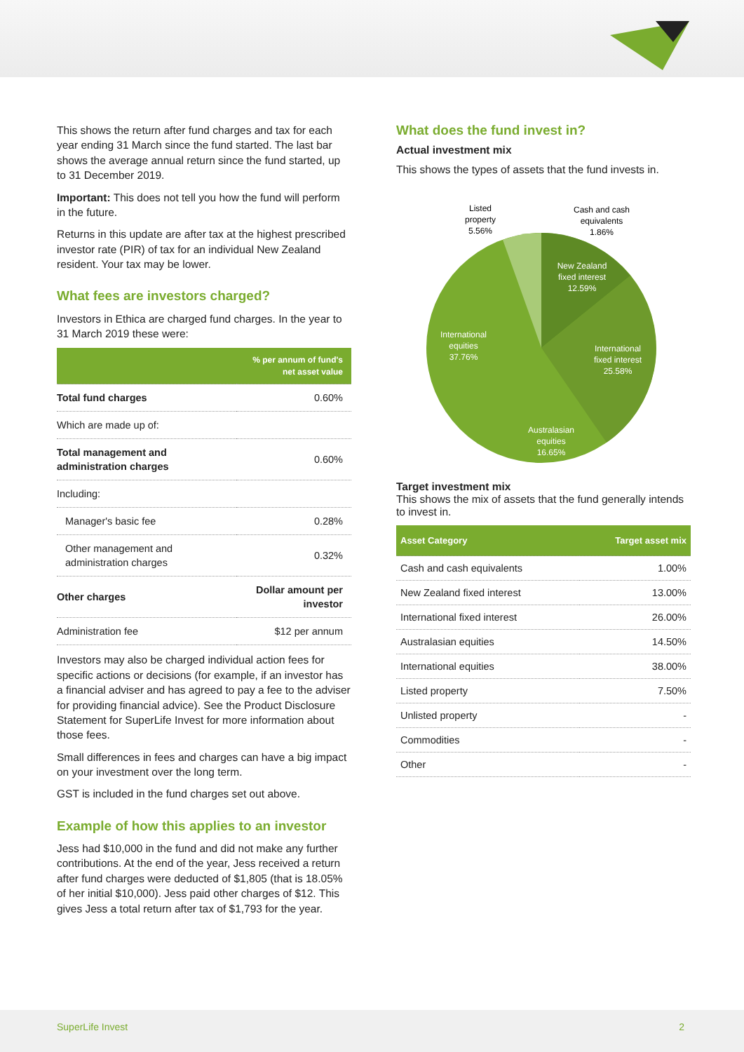This shows the return after fund charges and tax for each year ending 31 March since the fund started. The last bar shows the average annual return since the fund started, up to 31 December 2019.
Important: This does not tell you how the fund will perform in the future.
Returns in this update are after tax at the highest prescribed investor rate (PIR) of tax for an individual New Zealand resident. Your tax may be lower.
What fees are investors charged?
Investors in Ethica are charged fund charges. In the year to 31 March 2019 these were:
| | % per annum of fund's net asset value |
| --- | --- |
| Total fund charges | 0.60% |
| Which are made up of: | |
| Total management and administration charges | 0.60% |
| Including: | |
| Manager's basic fee | 0.28% |
| Other management and administration charges | 0.32% |
| Other charges | Dollar amount per investor |
| Administration fee | $12 per annum |
Investors may also be charged individual action fees for specific actions or decisions (for example, if an investor has a financial adviser and has agreed to pay a fee to the adviser for providing financial advice). See the Product Disclosure Statement for SuperLife Invest for more information about those fees.
Small differences in fees and charges can have a big impact on your investment over the long term.
GST is included in the fund charges set out above.
Example of how this applies to an investor
Jess had $10,000 in the fund and did not make any further contributions. At the end of the year, Jess received a return after fund charges were deducted of $1,805 (that is 18.05% of her initial $10,000). Jess paid other charges of $12. This gives Jess a total return after tax of $1,793 for the year.
What does the fund invest in?
Actual investment mix
This shows the types of assets that the fund invests in.
Listed
property
5.56%
Cash and cash
equivalents
1.86%
New Zealand
fixed interest
12.59%
International
fixed interest
25.58%
Australasian
equities
16.65%
International
equities
37.76%
Target investment mix
This shows the mix of assets that the fund generally intends to invest in.
| Asset Category | Target asset mix |
| --- | --- |
| Cash and cash equivalents | 1.00% |
| New Zealand fixed interest | 13.00% |
| International fixed interest | 26.00% |
| Australasian equities | 14.50% |
| International equities | 38.00% |
| Listed property | 7.50% |
| Unlisted property | - |
| Commodities | - |
| Other | - |
SuperLife Invest 2